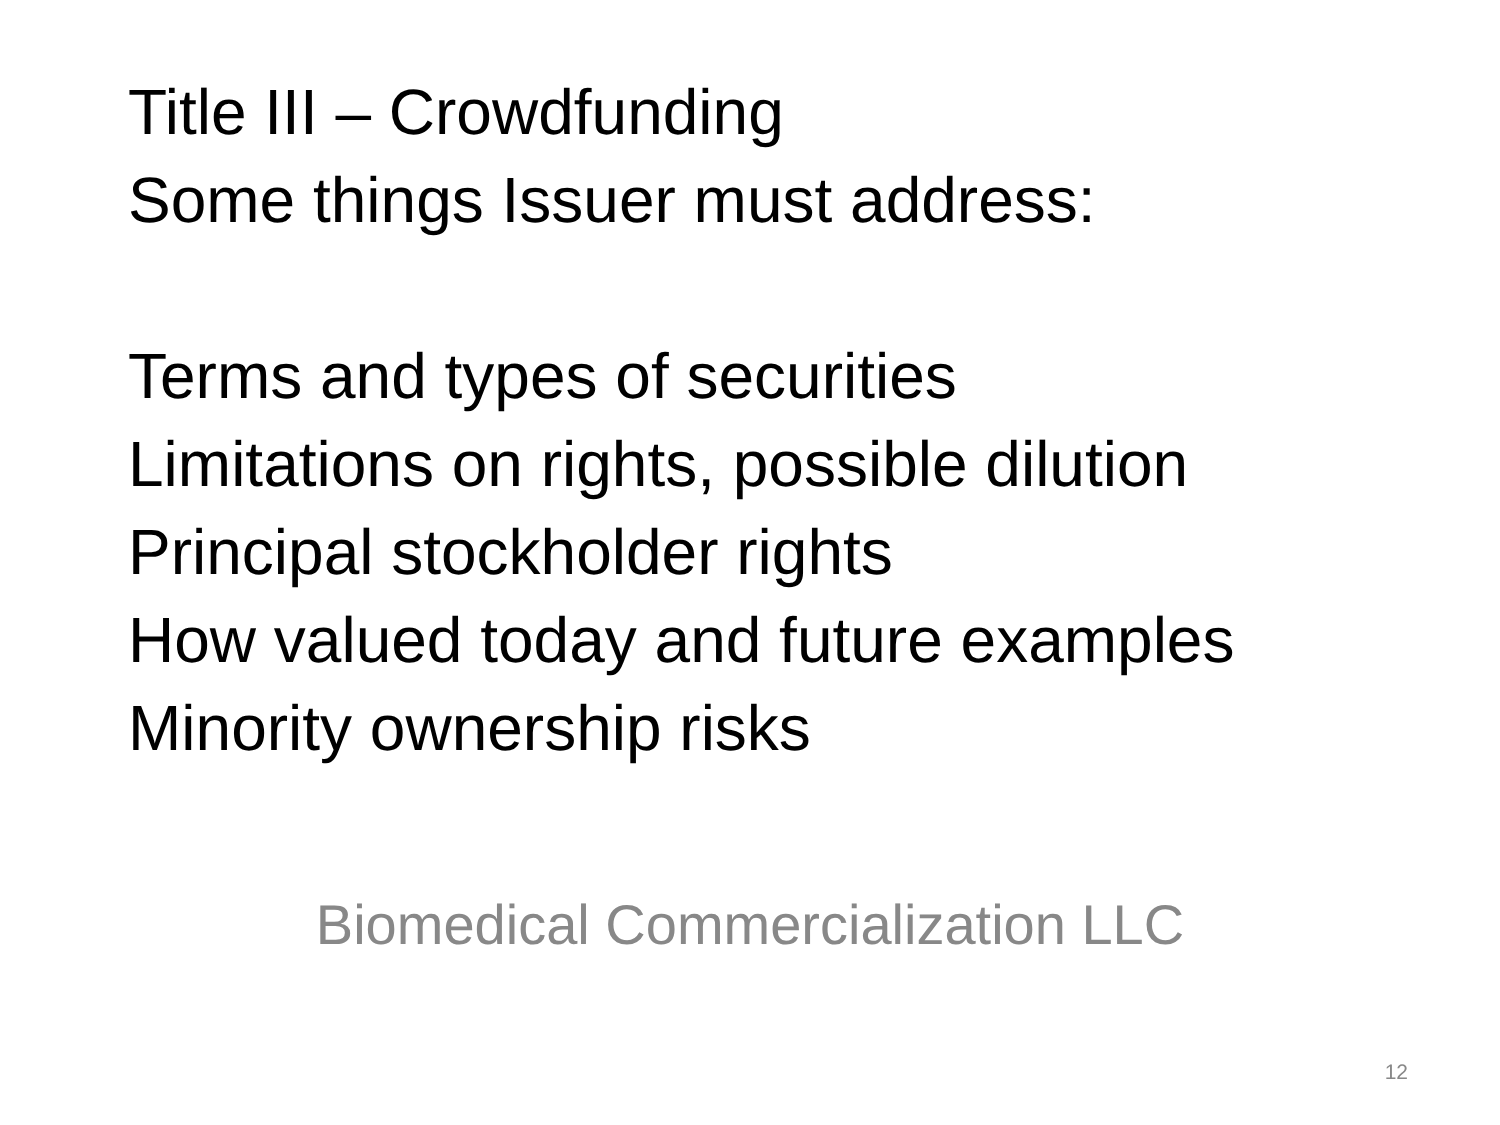Title III – Crowdfunding
Some things Issuer must address:
Terms and types of securities
Limitations on rights, possible dilution
Principal stockholder rights
How valued today and future examples
Minority ownership risks
Biomedical Commercialization LLC
12